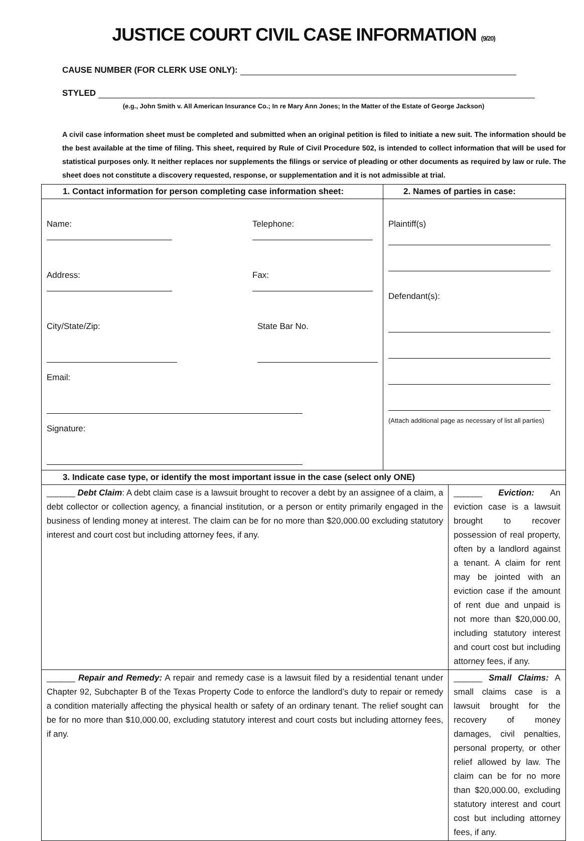JUSTICE COURT CIVIL CASE INFORMATION (9/20)
CAUSE NUMBER (FOR CLERK USE ONLY):
STYLED
(e.g., John Smith v. All American Insurance Co.; In re Mary Ann Jones; In the Matter of the Estate of George Jackson)
A civil case information sheet must be completed and submitted when an original petition is filed to initiate a new suit. The information should be the best available at the time of filing. This sheet, required by Rule of Civil Procedure 502, is intended to collect information that will be used for statistical purposes only. It neither replaces nor supplements the filings or service of pleading or other documents as required by law or rule. The sheet does not constitute a discovery requested, response, or supplementation and it is not admissible at trial.
| 1. Contact information for person completing case information sheet: | 2. Names of parties in case: | |
| Name: Telephone: Address: Fax: City/State/Zip: State Bar No. Email: Signature: | Plaintiff(s) Defendant(s): (Attach additional page as necessary of list all parties) | |
| 3. Indicate case type, or identify the most important issue in the case (select only ONE) | | |
| ______ Debt Claim : A debt claim case is a lawsuit brought to recover a debt by an assignee of a claim, a debt collector or collection agency, a financial institution, or a person or entity primarily engaged in the business of lending money at interest. The claim can be for no more than $20,000.00 excluding statutory interest and court cost but including attorney fees, if any. | | ______ Eviction: An eviction case is a lawsuit brought to recover possession of real property, often by a landlord against a tenant. A claim for rent may be jointed with an eviction case if the amount of rent due and unpaid is not more than $20,000.00, including statutory interest and court cost but including attorney fees, if any. |
| ______ Repair and Remedy: A repair and remedy case is a lawsuit filed by a residential tenant under Chapter 92, Subchapter B of the Texas Property Code to enforce the landlord’s duty to repair or remedy a condition materially affecting the physical health or safety of an ordinary tenant. The relief sought can be for no more than $10,000.00, excluding statutory interest and court costs but including attorney fees, if any. | | ______ Small Claims: A small claims case is a lawsuit brought for the recovery of money damages, civil penalties, personal property, or other relief allowed by law. The claim can be for no more than $20,000.00, excluding statutory interest and court cost but including attorney fees, if any. |